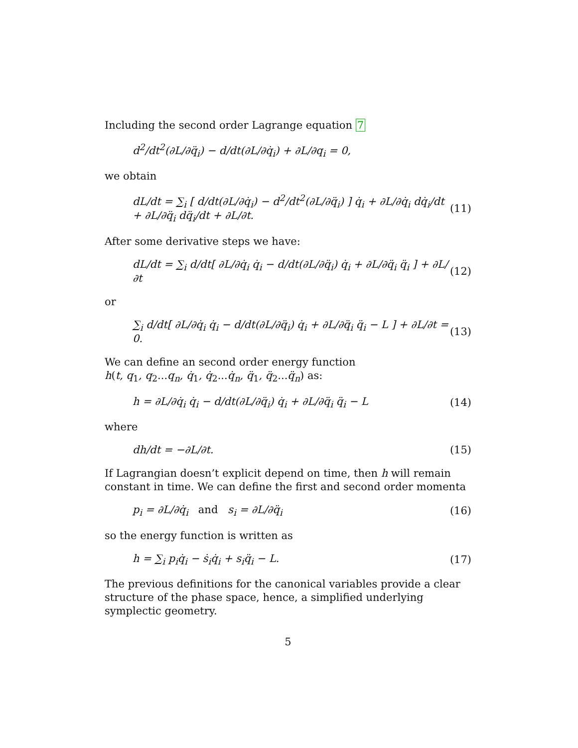Including the second order Lagrange equation 7
d<sup>2</sup>/dt<sup>2</sup>(∂L/∂q̈<sub>i</sub>) − d/dt(∂L/∂q̇<sub>i</sub>) + ∂L/∂q<sub>i</sub> = 0,
we obtain
dL/dt = ∑<sub>i</sub> [ d/dt(∂L/∂q̇<sub>i</sub>) − d<sup>2</sup>/dt<sup>2</sup>(∂L/∂q̈<sub>i</sub>) ] q̇<sub>i</sub> + ∂L/∂q̇<sub>i</sub> dq̇<sub>i</sub>/dt + ∂L/∂q̈<sub>i</sub> dq̈<sub>i</sub>/dt + ∂L/∂t. (11)
After some derivative steps we have:
dL/dt = ∑<sub>i</sub> d/dt[ ∂L/∂q̇<sub>i</sub> q̇<sub>i</sub> − d/dt(∂L/∂q̈<sub>i</sub>) q̇<sub>i</sub> + ∂L/∂q̈<sub>i</sub> q̈<sub>i</sub> ] + ∂L/∂t (12)
or
∑<sub>i</sub> d/dt[ ∂L/∂q̇<sub>i</sub> q̇<sub>i</sub> − d/dt(∂L/∂q̈<sub>i</sub>) q̇<sub>i</sub> + ∂L/∂q̈<sub>i</sub> q̈<sub>i</sub> − L ] + ∂L/∂t = 0. (13)
We can define an second order energy function
h(t, q<sub>1</sub>, q<sub>2</sub>...q<sub>n</sub>, q̇<sub>1</sub>, q̇<sub>2</sub>...q̇<sub>n</sub>, q̈<sub>1</sub>, q̈<sub>2</sub>...q̈<sub>n</sub>) as:
h = ∂L/∂q̇<sub>i</sub> q̇<sub>i</sub> − d/dt(∂L/∂q̈<sub>i</sub>) q̇<sub>i</sub> + ∂L/∂q̈<sub>i</sub> q̈<sub>i</sub> − L (14)
where
dh/dt = −∂L/∂t. (15)
If Lagrangian doesn’t explicit depend on time, then h will remain constant in time. We can define the first and second order momenta
p<sub>i</sub> = ∂L/∂q̇<sub>i</sub> and s<sub>i</sub> = ∂L/∂q̈<sub>i</sub> (16)
so the energy function is written as
h = ∑<sub>i</sub> p<sub>i</sub>q̇<sub>i</sub> − ṡ<sub>i</sub>q̇<sub>i</sub> + s<sub>i</sub>q̈<sub>i</sub> − L. (17)
The previous definitions for the canonical variables provide a clear structure of the phase space, hence, a simplified underlying symplectic geometry.
5